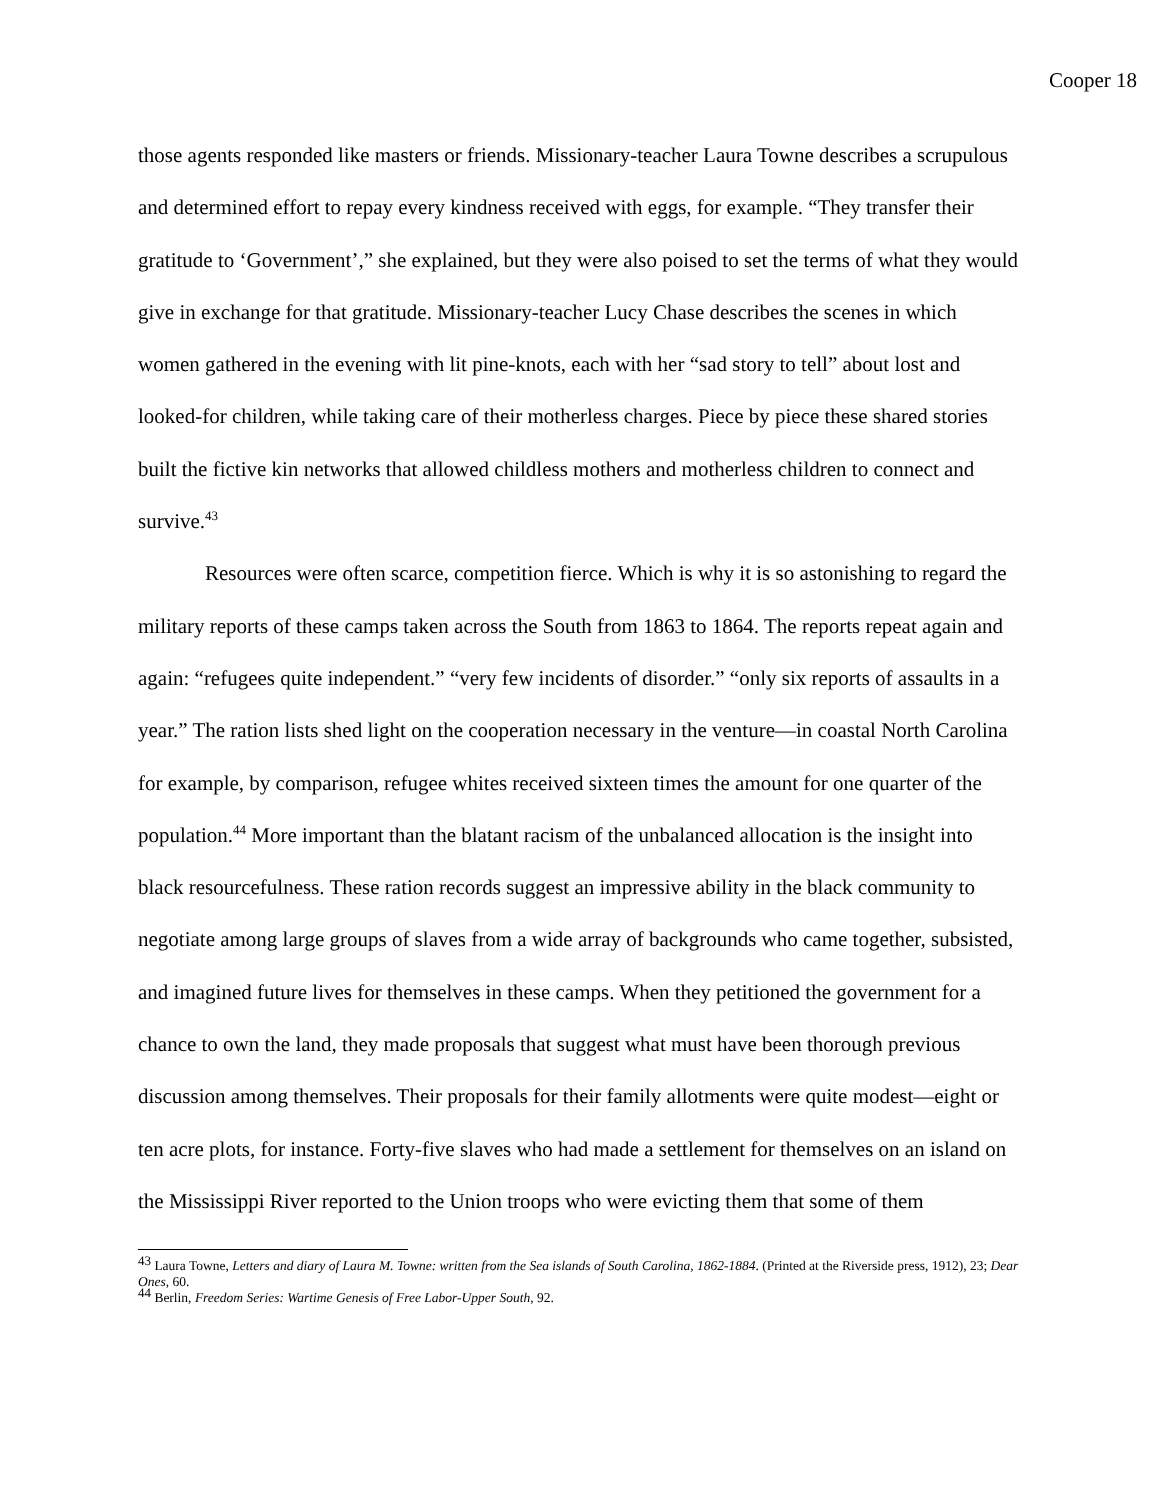Cooper 18
those agents responded like masters or friends. Missionary-teacher Laura Towne describes a scrupulous and determined effort to repay every kindness received with eggs, for example. “They transfer their gratitude to ‘Government’,” she explained, but they were also poised to set the terms of what they would give in exchange for that gratitude. Missionary-teacher Lucy Chase describes the scenes in which women gathered in the evening with lit pine-knots, each with her “sad story to tell” about lost and looked-for children, while taking care of their motherless charges. Piece by piece these shared stories built the fictive kin networks that allowed childless mothers and motherless children to connect and survive.<sup>43</sup>
Resources were often scarce, competition fierce. Which is why it is so astonishing to regard the military reports of these camps taken across the South from 1863 to 1864. The reports repeat again and again: “refugees quite independent.” “very few incidents of disorder.” “only six reports of assaults in a year.” The ration lists shed light on the cooperation necessary in the venture—in coastal North Carolina for example, by comparison, refugee whites received sixteen times the amount for one quarter of the population.<sup>44</sup> More important than the blatant racism of the unbalanced allocation is the insight into black resourcefulness. These ration records suggest an impressive ability in the black community to negotiate among large groups of slaves from a wide array of backgrounds who came together, subsisted, and imagined future lives for themselves in these camps. When they petitioned the government for a chance to own the land, they made proposals that suggest what must have been thorough previous discussion among themselves. Their proposals for their family allotments were quite modest—eight or ten acre plots, for instance. Forty-five slaves who had made a settlement for themselves on an island on the Mississippi River reported to the Union troops who were evicting them that some of them
<sup>43</sup> Laura Towne, Letters and diary of Laura M. Towne: written from the Sea islands of South Carolina, 1862-1884. (Printed at the Riverside press, 1912), 23; Dear Ones, 60.
<sup>44</sup> Berlin, Freedom Series: Wartime Genesis of Free Labor-Upper South, 92.